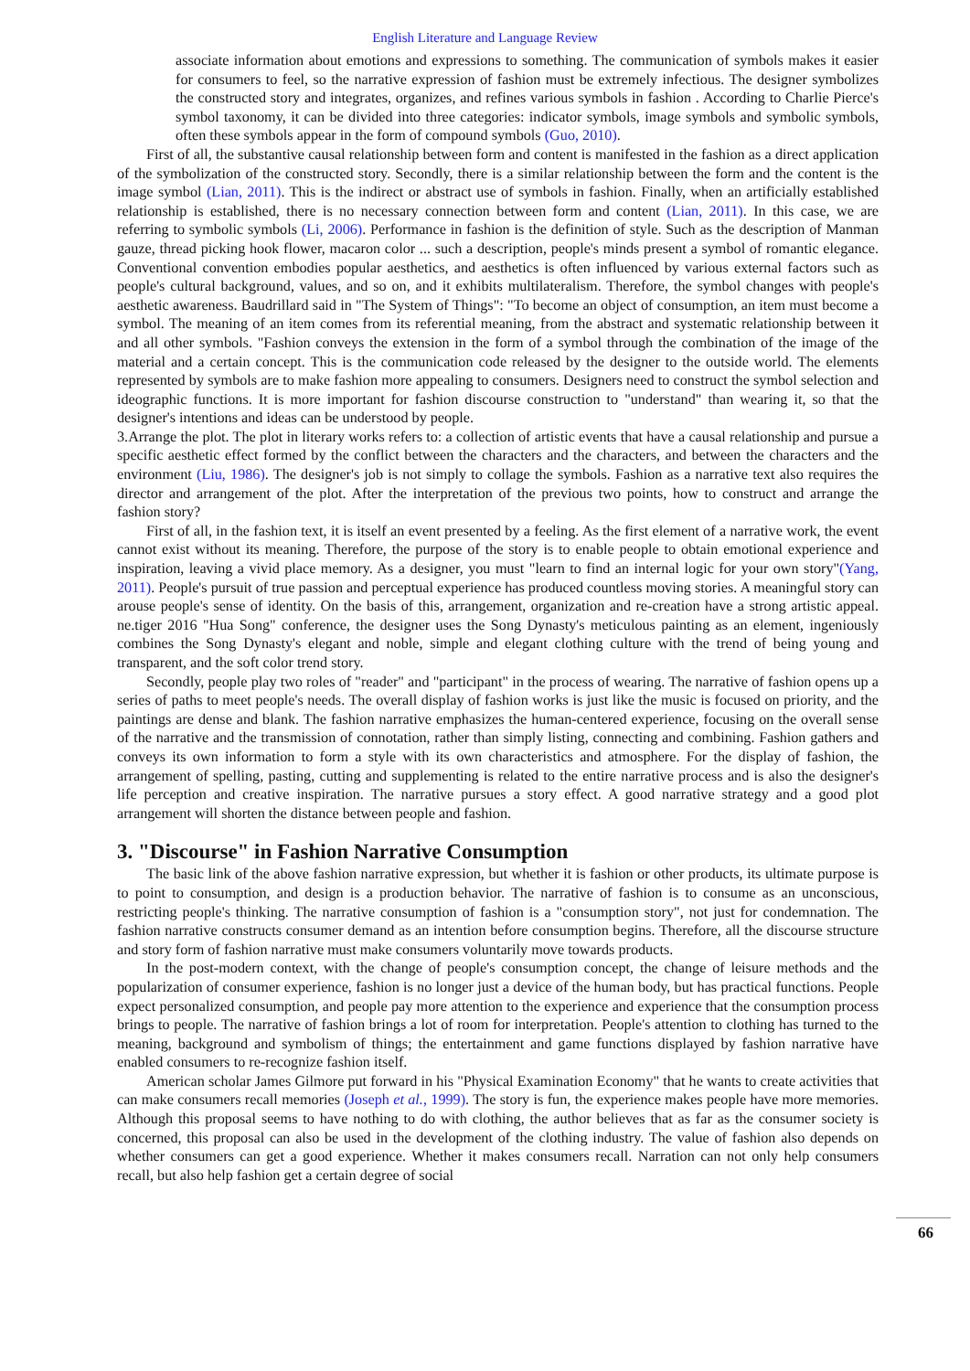English Literature and Language Review
associate information about emotions and expressions to something. The communication of symbols makes it easier for consumers to feel, so the narrative expression of fashion must be extremely infectious. The designer symbolizes the constructed story and integrates, organizes, and refines various symbols in fashion . According to Charlie Pierce's symbol taxonomy, it can be divided into three categories: indicator symbols, image symbols and symbolic symbols, often these symbols appear in the form of compound symbols (Guo, 2010).
First of all, the substantive causal relationship between form and content is manifested in the fashion as a direct application of the symbolization of the constructed story. Secondly, there is a similar relationship between the form and the content is the image symbol (Lian, 2011). This is the indirect or abstract use of symbols in fashion. Finally, when an artificially established relationship is established, there is no necessary connection between form and content (Lian, 2011). In this case, we are referring to symbolic symbols (Li, 2006). Performance in fashion is the definition of style. Such as the description of Manman gauze, thread picking hook flower, macaron color ... such a description, people's minds present a symbol of romantic elegance. Conventional convention embodies popular aesthetics, and aesthetics is often influenced by various external factors such as people's cultural background, values, and so on, and it exhibits multilateralism. Therefore, the symbol changes with people's aesthetic awareness. Baudrillard said in "The System of Things": "To become an object of consumption, an item must become a symbol. The meaning of an item comes from its referential meaning, from the abstract and systematic relationship between it and all other symbols. "Fashion conveys the extension in the form of a symbol through the combination of the image of the material and a certain concept. This is the communication code released by the designer to the outside world. The elements represented by symbols are to make fashion more appealing to consumers. Designers need to construct the symbol selection and ideographic functions. It is more important for fashion discourse construction to "understand" than wearing it, so that the designer's intentions and ideas can be understood by people.
3.Arrange the plot. The plot in literary works refers to: a collection of artistic events that have a causal relationship and pursue a specific aesthetic effect formed by the conflict between the characters and the characters, and between the characters and the environment (Liu, 1986). The designer's job is not simply to collage the symbols. Fashion as a narrative text also requires the director and arrangement of the plot. After the interpretation of the previous two points, how to construct and arrange the fashion story?
First of all, in the fashion text, it is itself an event presented by a feeling. As the first element of a narrative work, the event cannot exist without its meaning. Therefore, the purpose of the story is to enable people to obtain emotional experience and inspiration, leaving a vivid place memory. As a designer, you must "learn to find an internal logic for your own story"(Yang, 2011). People's pursuit of true passion and perceptual experience has produced countless moving stories. A meaningful story can arouse people's sense of identity. On the basis of this, arrangement, organization and re-creation have a strong artistic appeal. ne.tiger 2016 "Hua Song" conference, the designer uses the Song Dynasty's meticulous painting as an element, ingeniously combines the Song Dynasty's elegant and noble, simple and elegant clothing culture with the trend of being young and transparent, and the soft color trend story.
Secondly, people play two roles of "reader" and "participant" in the process of wearing. The narrative of fashion opens up a series of paths to meet people's needs. The overall display of fashion works is just like the music is focused on priority, and the paintings are dense and blank. The fashion narrative emphasizes the human-centered experience, focusing on the overall sense of the narrative and the transmission of connotation, rather than simply listing, connecting and combining. Fashion gathers and conveys its own information to form a style with its own characteristics and atmosphere. For the display of fashion, the arrangement of spelling, pasting, cutting and supplementing is related to the entire narrative process and is also the designer's life perception and creative inspiration. The narrative pursues a story effect. A good narrative strategy and a good plot arrangement will shorten the distance between people and fashion.
3. "Discourse" in Fashion Narrative Consumption
The basic link of the above fashion narrative expression, but whether it is fashion or other products, its ultimate purpose is to point to consumption, and design is a production behavior. The narrative of fashion is to consume as an unconscious, restricting people's thinking. The narrative consumption of fashion is a "consumption story", not just for condemnation. The fashion narrative constructs consumer demand as an intention before consumption begins. Therefore, all the discourse structure and story form of fashion narrative must make consumers voluntarily move towards products.
In the post-modern context, with the change of people's consumption concept, the change of leisure methods and the popularization of consumer experience, fashion is no longer just a device of the human body, but has practical functions. People expect personalized consumption, and people pay more attention to the experience and experience that the consumption process brings to people. The narrative of fashion brings a lot of room for interpretation. People's attention to clothing has turned to the meaning, background and symbolism of things; the entertainment and game functions displayed by fashion narrative have enabled consumers to re-recognize fashion itself.
American scholar James Gilmore put forward in his "Physical Examination Economy" that he wants to create activities that can make consumers recall memories (Joseph et al., 1999). The story is fun, the experience makes people have more memories. Although this proposal seems to have nothing to do with clothing, the author believes that as far as the consumer society is concerned, this proposal can also be used in the development of the clothing industry. The value of fashion also depends on whether consumers can get a good experience. Whether it makes consumers recall. Narration can not only help consumers recall, but also help fashion get a certain degree of social
66